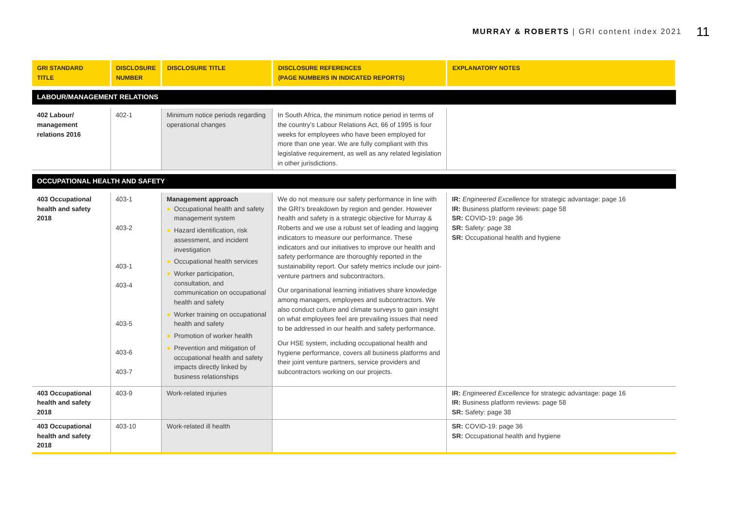MURRAY & ROBERTS | GRI content index 2021 11
| GRI STANDARD TITLE | DISCLOSURE NUMBER | DISCLOSURE TITLE | DISCLOSURE REFERENCES (PAGE NUMBERS IN INDICATED REPORTS) | EXPLANATORY NOTES |
| --- | --- | --- | --- | --- |
| LABOUR/MANAGEMENT RELATIONS | | | | |
| 402 Labour/ management relations 2016 | 402-1 | Minimum notice periods regarding operational changes | In South Africa, the minimum notice period in terms of the country’s Labour Relations Act, 66 of 1995 is four weeks for employees who have been employed for more than one year. We are fully compliant with this legislative requirement, as well as any related legislation in other jurisdictions. | |
| OCCUPATIONAL HEALTH AND SAFETY | | | | |
| 403 Occupational health and safety 2018 | 403-1 403-2 403-1 403-4 403-5 403-6 403-7 | Management approach ● Occupational health and safety management system ● Hazard identification, risk assessment, and incident investigation ● Occupational health services ● Worker participation, consultation, and communication on occupational health and safety ● Worker training on occupational health and safety ● Promotion of worker health ● Prevention and mitigation of occupational health and safety impacts directly linked by business relationships | We do not measure our safety performance in line with the GRI’s breakdown by region and gender. However health and safety is a strategic objective for Murray & Roberts and we use a robust set of leading and lagging indicators to measure our performance. These indicators and our initiatives to improve our health and safety performance are thoroughly reported in the sustainability report. Our safety metrics include our joint-venture partners and subcontractors. Our organisational learning initiatives share knowledge among managers, employees and subcontractors. We also conduct culture and climate surveys to gain insight on what employees feel are prevailing issues that need to be addressed in our health and safety performance. Our HSE system, including occupational health and hygiene performance, covers all business platforms and their joint venture partners, service providers and subcontractors working on our projects. | IR: Engineered Excellence for strategic advantage: page 16 IR: Business platform reviews: page 58 SR: COVID-19: page 36 SR: Safety: page 38 SR: Occupational health and hygiene |
| 403 Occupational health and safety 2018 | 403-9 | Work-related injuries | | IR: Engineered Excellence for strategic advantage: page 16 IR: Business platform reviews: page 58 SR: Safety: page 38 |
| 403 Occupational health and safety 2018 | 403-10 | Work-related ill health | | SR: COVID-19: page 36 SR: Occupational health and hygiene |